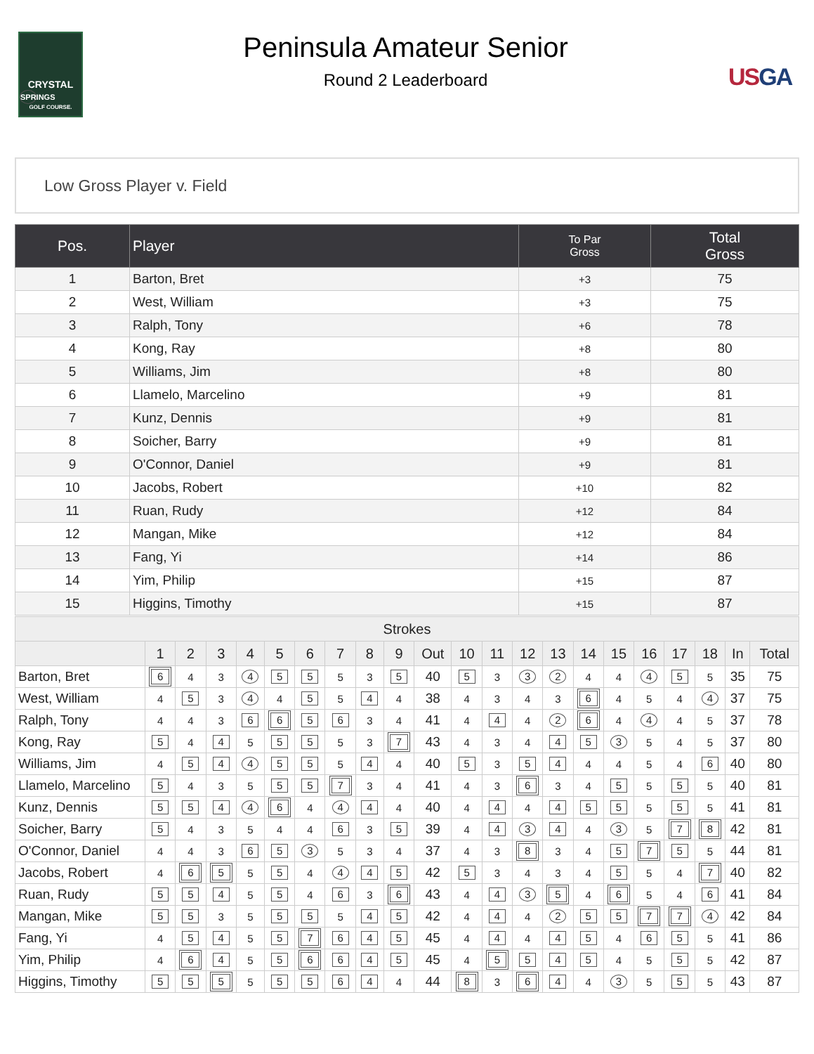CRYSTAL
SPRINGS
GOLF COURSE.
Peninsula Amateur Senior
Round 2 Leaderboard
USGA
Low Gross Player v. Field
| Pos. | Player | To Par Gross | Total Gross |
| --- | --- | --- | --- |
| 1 | Barton, Bret | +3 | 75 |
| 2 | West, William | +3 | 75 |
| 3 | Ralph, Tony | +6 | 78 |
| 4 | Kong, Ray | +8 | 80 |
| 5 | Williams, Jim | +8 | 80 |
| 6 | Llamelo, Marcelino | +9 | 81 |
| 7 | Kunz, Dennis | +9 | 81 |
| 8 | Soicher, Barry | +9 | 81 |
| 9 | O'Connor, Daniel | +9 | 81 |
| 10 | Jacobs, Robert | +10 | 82 |
| 11 | Ruan, Rudy | +12 | 84 |
| 12 | Mangan, Mike | +12 | 84 |
| 13 | Fang, Yi | +14 | 86 |
| 14 | Yim, Philip | +15 | 87 |
| 15 | Higgins, Timothy | +15 | 87 |
| Strokes | | | | | | | | | | | | | | | | | | | | | |
| --- | --- | --- | --- | --- | --- | --- | --- | --- | --- | --- | --- | --- | --- | --- | --- | --- | --- | --- | --- | --- | --- |
| | 1 | 2 | 3 | 4 | 5 | 6 | 7 | 8 | 9 | Out | 10 | 11 | 12 | 13 | 14 | 15 | 16 | 17 | 18 | In | Total |
| Barton, Bret | 6 | 4 | 3 | 4 | 5 | 5 | 5 | 3 | 5 | 40 | 5 | 3 | 3 | 2 | 4 | 4 | 4 | 5 | 5 | 35 | 75 |
| West, William | 4 | 5 | 3 | 4 | 4 | 5 | 5 | 4 | 4 | 38 | 4 | 3 | 4 | 3 | 6 | 4 | 5 | 4 | 4 | 37 | 75 |
| Ralph, Tony | 4 | 4 | 3 | 6 | 6 | 5 | 6 | 3 | 4 | 41 | 4 | 4 | 4 | 2 | 6 | 4 | 4 | 4 | 5 | 37 | 78 |
| Kong, Ray | 5 | 4 | 4 | 5 | 5 | 5 | 5 | 3 | 7 | 43 | 4 | 3 | 4 | 4 | 5 | 3 | 5 | 4 | 5 | 37 | 80 |
| Williams, Jim | 4 | 5 | 4 | 4 | 5 | 5 | 5 | 4 | 4 | 40 | 5 | 3 | 5 | 4 | 4 | 4 | 5 | 4 | 6 | 40 | 80 |
| Llamelo, Marcelino | 5 | 4 | 3 | 5 | 5 | 5 | 7 | 3 | 4 | 41 | 4 | 3 | 6 | 3 | 4 | 5 | 5 | 5 | 5 | 40 | 81 |
| Kunz, Dennis | 5 | 5 | 4 | 4 | 6 | 4 | 4 | 4 | 4 | 40 | 4 | 4 | 4 | 4 | 5 | 5 | 5 | 5 | 5 | 41 | 81 |
| Soicher, Barry | 5 | 4 | 3 | 5 | 4 | 4 | 6 | 3 | 5 | 39 | 4 | 4 | 3 | 4 | 4 | 3 | 5 | 7 | 8 | 42 | 81 |
| O'Connor, Daniel | 4 | 4 | 3 | 6 | 5 | 3 | 5 | 3 | 4 | 37 | 4 | 3 | 8 | 3 | 4 | 5 | 7 | 5 | 5 | 44 | 81 |
| Jacobs, Robert | 4 | 6 | 5 | 5 | 5 | 4 | 4 | 4 | 5 | 42 | 5 | 3 | 4 | 3 | 4 | 5 | 5 | 4 | 7 | 40 | 82 |
| Ruan, Rudy | 5 | 5 | 4 | 5 | 5 | 4 | 6 | 3 | 6 | 43 | 4 | 4 | 3 | 5 | 4 | 6 | 5 | 4 | 6 | 41 | 84 |
| Mangan, Mike | 5 | 5 | 3 | 5 | 5 | 5 | 5 | 4 | 5 | 42 | 4 | 4 | 4 | 2 | 5 | 5 | 7 | 7 | 4 | 42 | 84 |
| Fang, Yi | 4 | 5 | 4 | 5 | 5 | 7 | 6 | 4 | 5 | 45 | 4 | 4 | 4 | 4 | 5 | 4 | 6 | 5 | 5 | 41 | 86 |
| Yim, Philip | 4 | 6 | 4 | 5 | 5 | 6 | 6 | 4 | 5 | 45 | 4 | 5 | 5 | 4 | 5 | 4 | 5 | 5 | 5 | 42 | 87 |
| Higgins, Timothy | 5 | 5 | 5 | 5 | 5 | 5 | 6 | 4 | 4 | 44 | 8 | 3 | 6 | 4 | 4 | 3 | 5 | 5 | 5 | 43 | 87 |